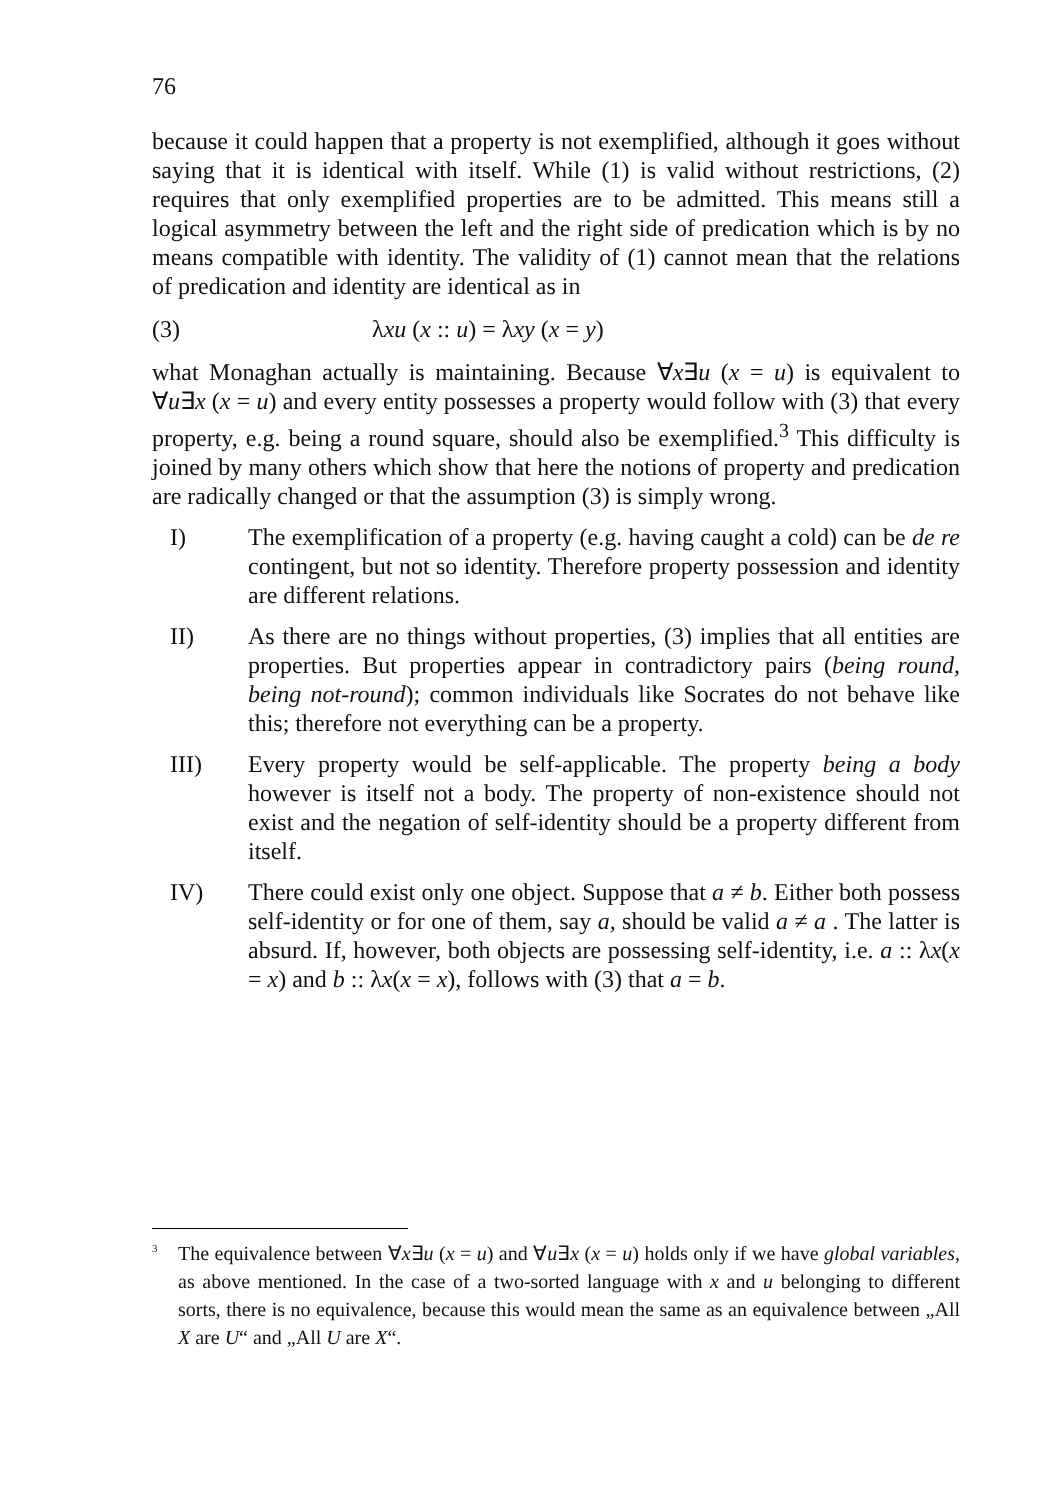76
because it could happen that a property is not exemplified, although it goes without saying that it is identical with itself. While (1) is valid without restrictions, (2) requires that only exemplified properties are to be admitted. This means still a logical asymmetry between the left and the right side of predication which is by no means compatible with identity. The validity of (1) cannot mean that the relations of predication and identity are identical as in
(3) λxu (x :: u) = λxy (x = y)
what Monaghan actually is maintaining. Because ∀x∃u (x = u) is equivalent to ∀u∃x (x = u) and every entity possesses a property would follow with (3) that every property, e.g. being a round square, should also be exemplified.<sup>3</sup> This difficulty is joined by many others which show that here the notions of property and predication are radically changed or that the assumption (3) is simply wrong.
I) The exemplification of a property (e.g. having caught a cold) can be de re contingent, but not so identity. Therefore property possession and identity are different relations.
II) As there are no things without properties, (3) implies that all entities are properties. But properties appear in contradictory pairs (being round, being not-round); common individuals like Socrates do not behave like this; therefore not everything can be a property.
III) Every property would be self-applicable. The property being a body however is itself not a body. The property of non-existence should not exist and the negation of self-identity should be a property different from itself.
IV) There could exist only one object. Suppose that a ≠ b. Either both possess self-identity or for one of them, say a, should be valid a ≠ a . The latter is absurd. If, however, both objects are possessing self-identity, i.e. a :: λx(x = x) and b :: λx(x = x), follows with (3) that a = b.
<sup>3</sup> The equivalence between ∀x∃u (x = u) and ∀u∃x (x = u) holds only if we have global variables, as above mentioned. In the case of a two-sorted language with x and u belonging to different sorts, there is no equivalence, because this would mean the same as an equivalence between „All X are U“ and „All U are X“.